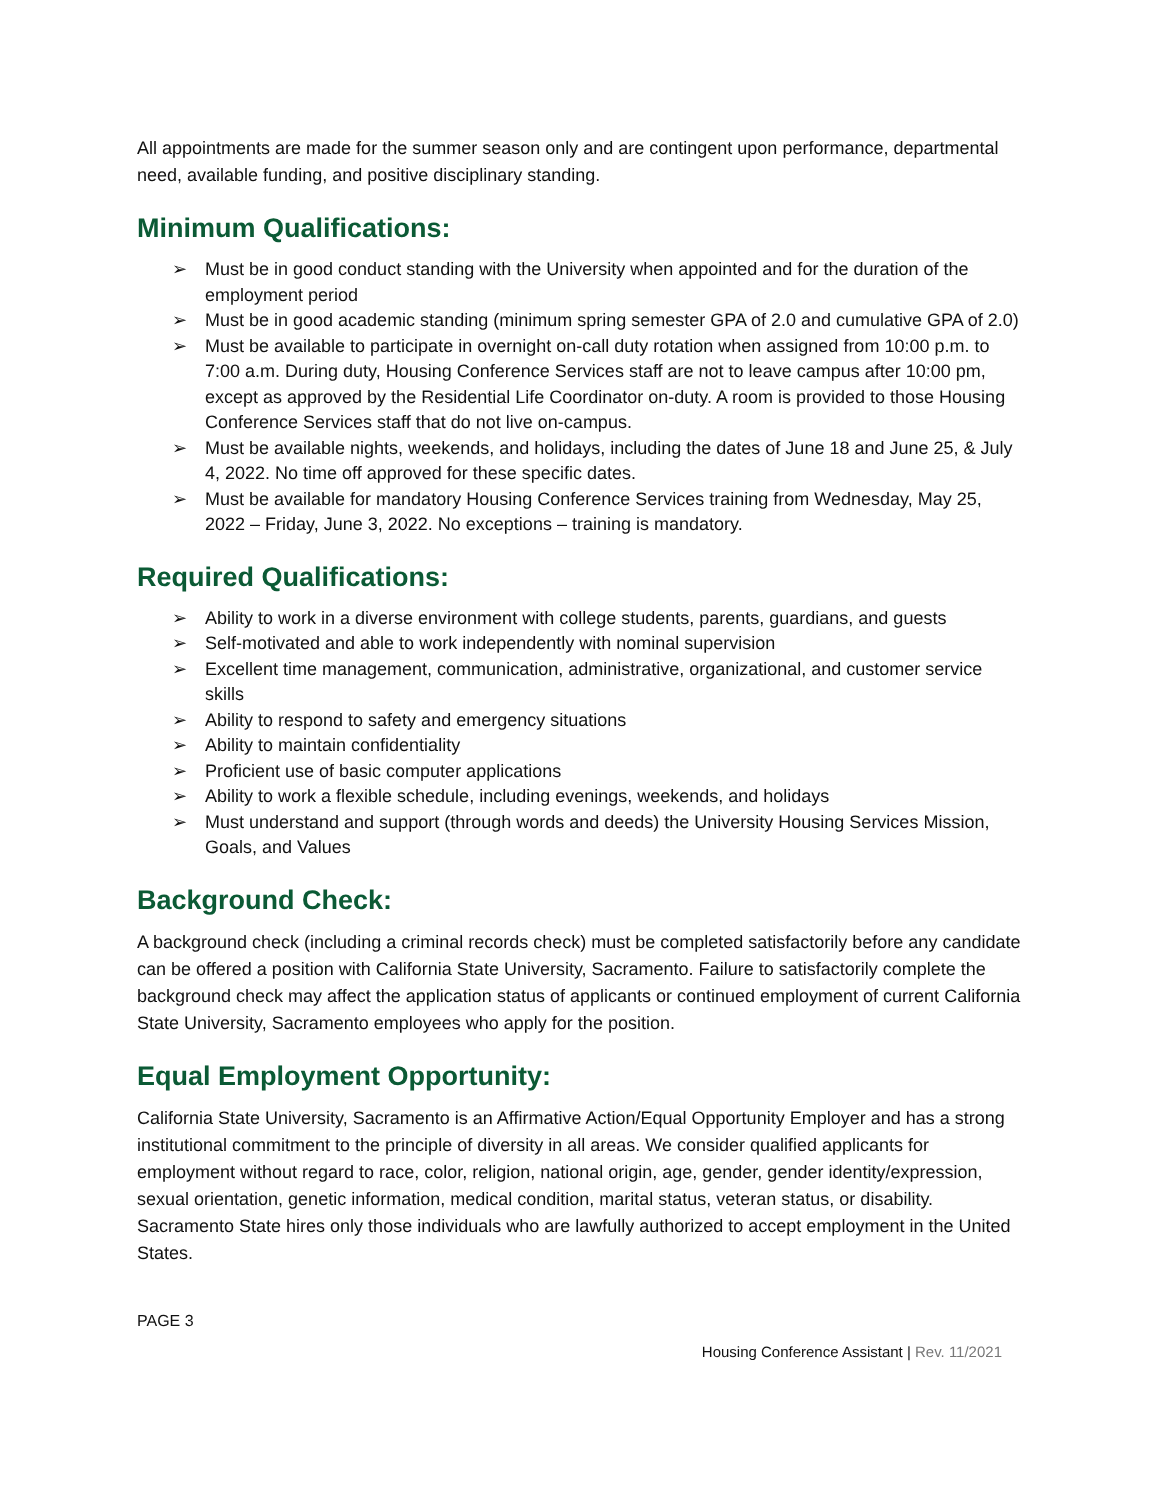All appointments are made for the summer season only and are contingent upon performance, departmental need, available funding, and positive disciplinary standing.
Minimum Qualifications:
➢ Must be in good conduct standing with the University when appointed and for the duration of the employment period
➢ Must be in good academic standing (minimum spring semester GPA of 2.0 and cumulative GPA of 2.0)
➢ Must be available to participate in overnight on-call duty rotation when assigned from 10:00 p.m. to 7:00 a.m. During duty, Housing Conference Services staff are not to leave campus after 10:00 pm, except as approved by the Residential Life Coordinator on-duty. A room is provided to those Housing Conference Services staff that do not live on-campus.
➢ Must be available nights, weekends, and holidays, including the dates of June 18 and June 25, & July 4, 2022. No time off approved for these specific dates.
➢ Must be available for mandatory Housing Conference Services training from Wednesday, May 25, 2022 – Friday, June 3, 2022. No exceptions – training is mandatory.
Required Qualifications:
➢ Ability to work in a diverse environment with college students, parents, guardians, and guests
➢ Self-motivated and able to work independently with nominal supervision
➢ Excellent time management, communication, administrative, organizational, and customer service skills
➢ Ability to respond to safety and emergency situations
➢ Ability to maintain confidentiality
➢ Proficient use of basic computer applications
➢ Ability to work a flexible schedule, including evenings, weekends, and holidays
➢ Must understand and support (through words and deeds) the University Housing Services Mission, Goals, and Values
Background Check:
A background check (including a criminal records check) must be completed satisfactorily before any candidate can be offered a position with California State University, Sacramento. Failure to satisfactorily complete the background check may affect the application status of applicants or continued employment of current California State University, Sacramento employees who apply for the position.
Equal Employment Opportunity:
California State University, Sacramento is an Affirmative Action/Equal Opportunity Employer and has a strong institutional commitment to the principle of diversity in all areas. We consider qualified applicants for employment without regard to race, color, religion, national origin, age, gender, gender identity/expression, sexual orientation, genetic information, medical condition, marital status, veteran status, or disability. Sacramento State hires only those individuals who are lawfully authorized to accept employment in the United States.
PAGE 3
Housing Conference Assistant | Rev. 11/2021